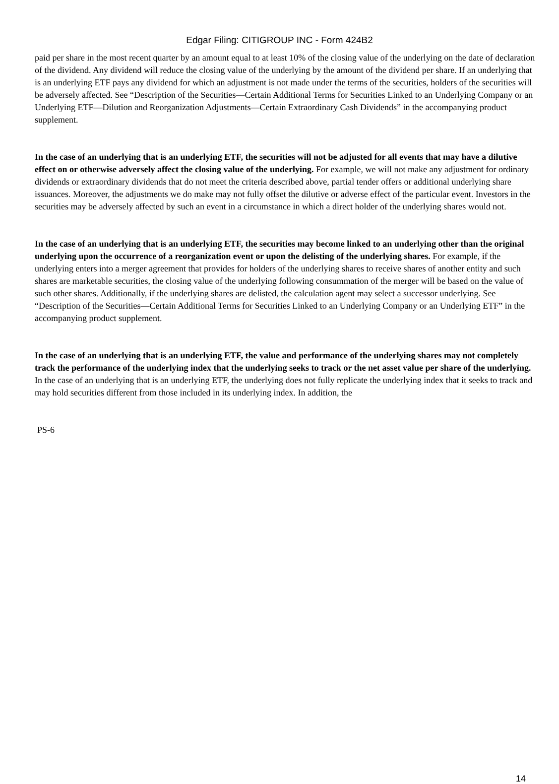Edgar Filing: CITIGROUP INC - Form 424B2
paid per share in the most recent quarter by an amount equal to at least 10% of the closing value of the underlying on the date of declaration of the dividend. Any dividend will reduce the closing value of the underlying by the amount of the dividend per share. If an underlying that is an underlying ETF pays any dividend for which an adjustment is not made under the terms of the securities, holders of the securities will be adversely affected. See “Description of the Securities—Certain Additional Terms for Securities Linked to an Underlying Company or an Underlying ETF—Dilution and Reorganization Adjustments—Certain Extraordinary Cash Dividends” in the accompanying product supplement.
In the case of an underlying that is an underlying ETF, the securities will not be adjusted for all events that may have a dilutive effect on or otherwise adversely affect the closing value of the underlying. For example, we will not make any adjustment for ordinary dividends or extraordinary dividends that do not meet the criteria described above, partial tender offers or additional underlying share issuances. Moreover, the adjustments we do make may not fully offset the dilutive or adverse effect of the particular event. Investors in the securities may be adversely affected by such an event in a circumstance in which a direct holder of the underlying shares would not.
In the case of an underlying that is an underlying ETF, the securities may become linked to an underlying other than the original underlying upon the occurrence of a reorganization event or upon the delisting of the underlying shares. For example, if the underlying enters into a merger agreement that provides for holders of the underlying shares to receive shares of another entity and such shares are marketable securities, the closing value of the underlying following consummation of the merger will be based on the value of such other shares. Additionally, if the underlying shares are delisted, the calculation agent may select a successor underlying. See “Description of the Securities—Certain Additional Terms for Securities Linked to an Underlying Company or an Underlying ETF” in the accompanying product supplement.
In the case of an underlying that is an underlying ETF, the value and performance of the underlying shares may not completely track the performance of the underlying index that the underlying seeks to track or the net asset value per share of the underlying. In the case of an underlying that is an underlying ETF, the underlying does not fully replicate the underlying index that it seeks to track and may hold securities different from those included in its underlying index. In addition, the
PS-6
14